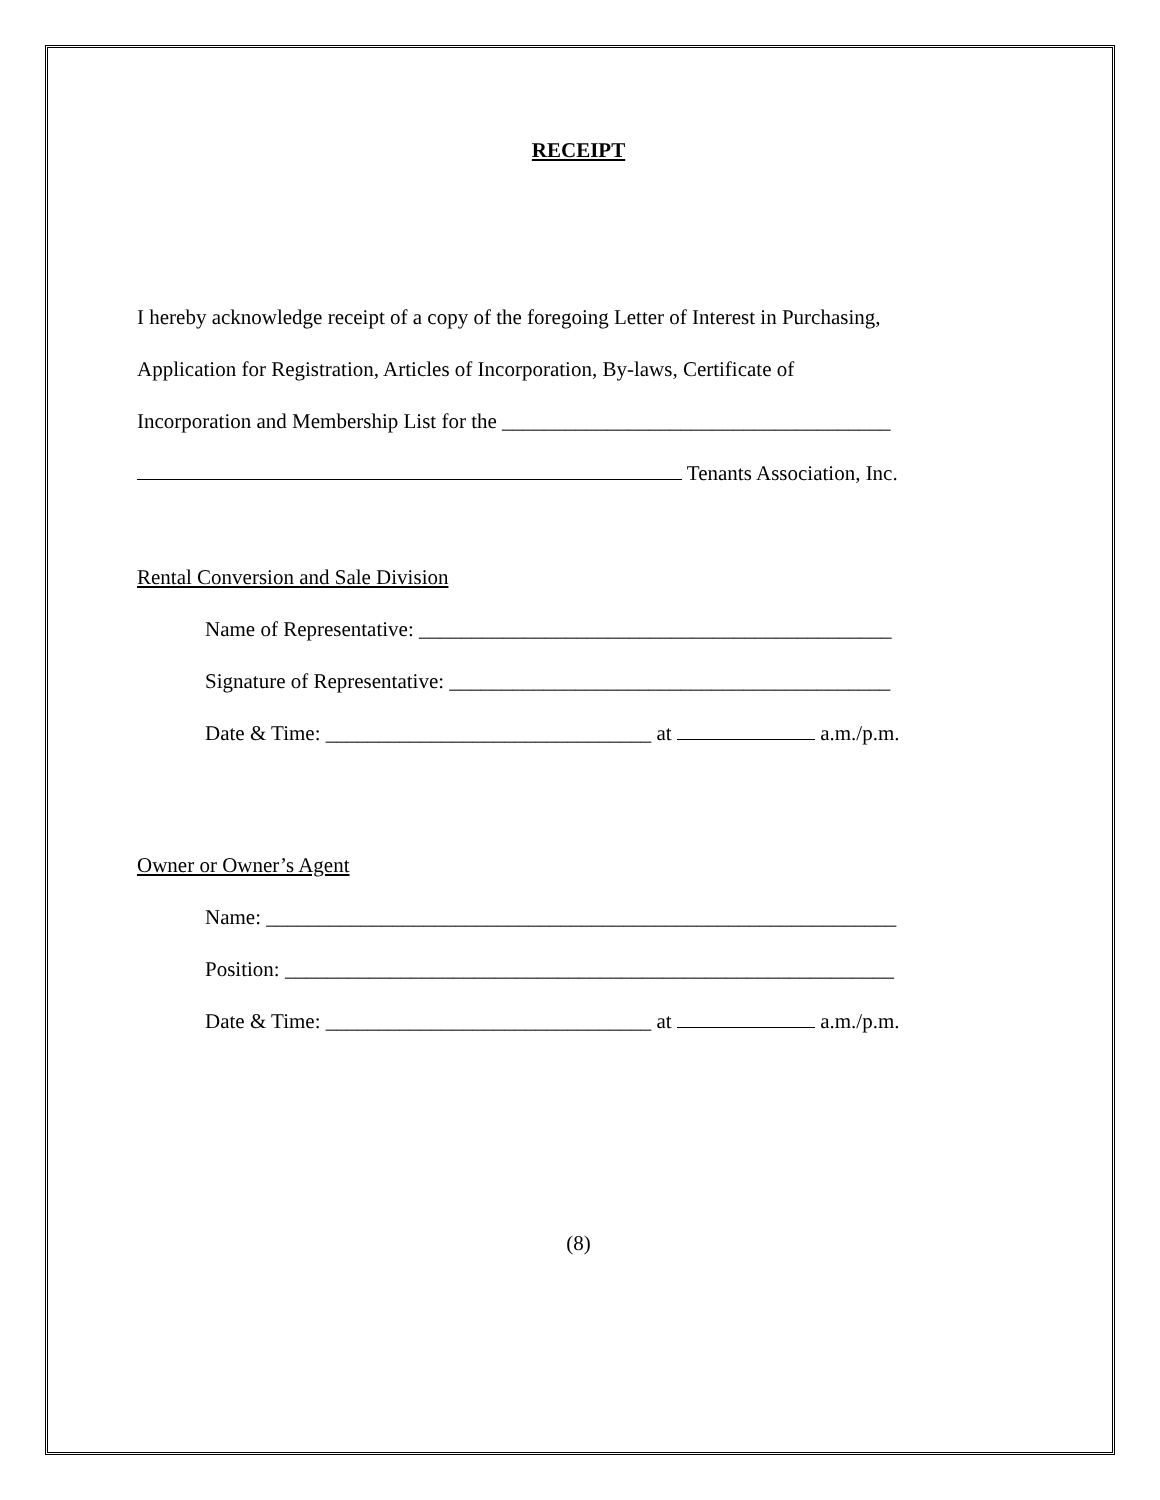RECEIPT
I hereby acknowledge receipt of a copy of the foregoing Letter of Interest in Purchasing,
Application for Registration, Articles of Incorporation, By-laws, Certificate of
Incorporation and Membership List for the _____________________________________
Tenants Association, Inc.
Rental Conversion and Sale Division
Name of Representative: _____________________________________________
Signature of Representative: __________________________________________
Date & Time: _______________________________ at a.m./p.m.
Owner or Owner’s Agent
Name: ____________________________________________________________
Position: __________________________________________________________
Date & Time: _______________________________ at a.m./p.m.
(8)